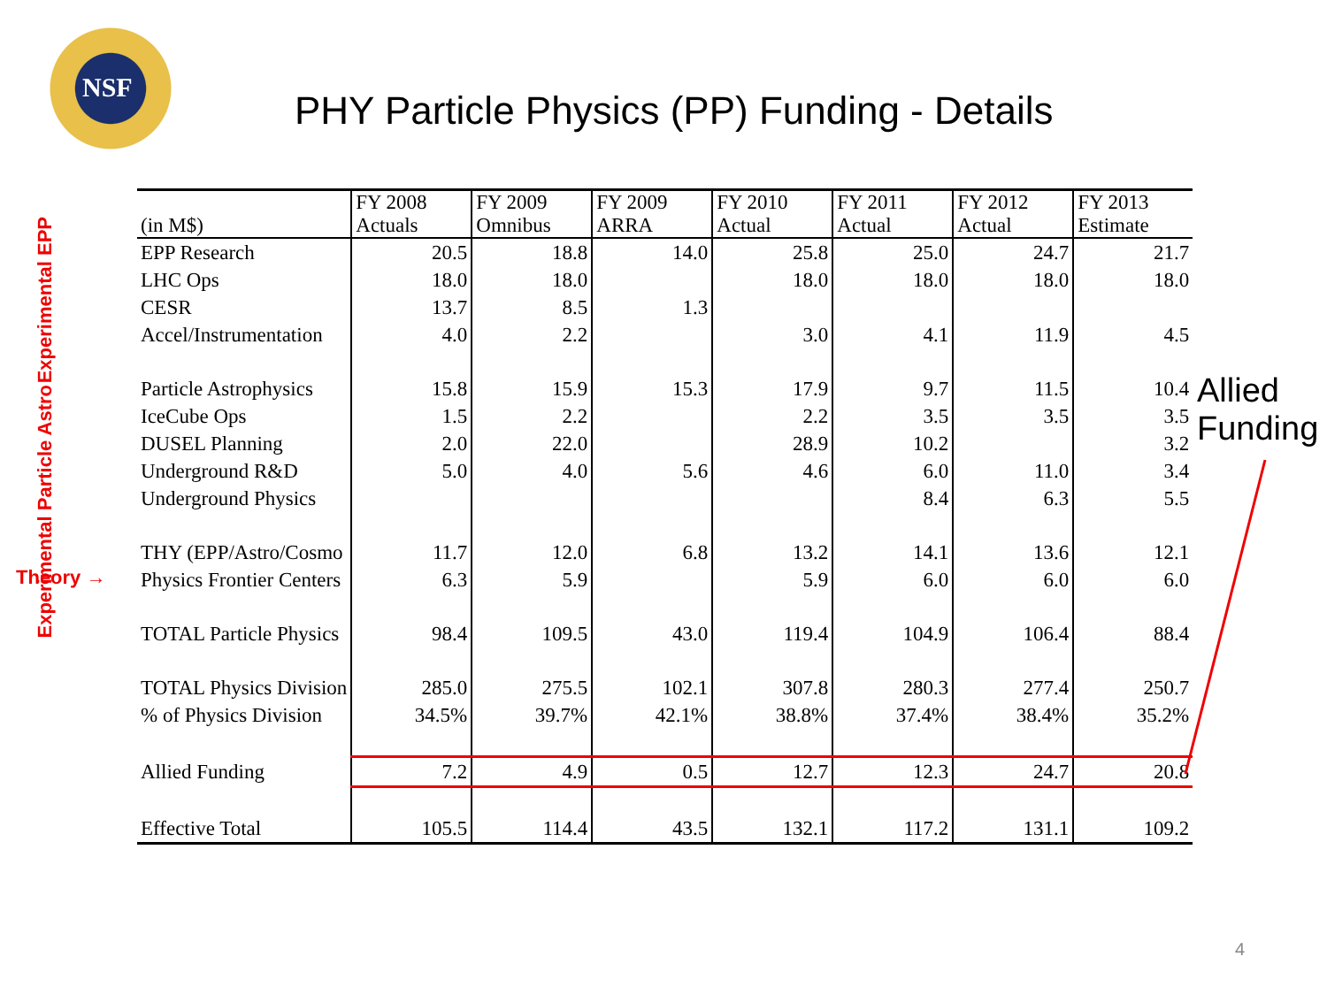NSF
PHY Particle Physics (PP) Funding - Details
Experimental EPP
Experimental Particle Astro
Theory →
| (in M$) | FY 2008 Actuals | FY 2009 Omnibus | FY 2009 ARRA | FY 2010 Actual | FY 2011 Actual | FY 2012 Actual | FY 2013 Estimate |
| --- | --- | --- | --- | --- | --- | --- | --- |
| EPP Research | 20.5 | 18.8 | 14.0 | 25.8 | 25.0 | 24.7 | 21.7 |
| LHC Ops | 18.0 | 18.0 | | 18.0 | 18.0 | 18.0 | 18.0 |
| CESR | 13.7 | 8.5 | 1.3 | | | | |
| Accel/Instrumentation | 4.0 | 2.2 | | 3.0 | 4.1 | 11.9 | 4.5 |
| Particle Astrophysics | 15.8 | 15.9 | 15.3 | 17.9 | 9.7 | 11.5 | 10.4 |
| IceCube Ops | 1.5 | 2.2 | | 2.2 | 3.5 | 3.5 | 3.5 |
| DUSEL Planning | 2.0 | 22.0 | | 28.9 | 10.2 | | 3.2 |
| Underground R&D | 5.0 | 4.0 | 5.6 | 4.6 | 6.0 | 11.0 | 3.4 |
| Underground Physics | | | | | 8.4 | 6.3 | 5.5 |
| THY (EPP/Astro/Cosmo | 11.7 | 12.0 | 6.8 | 13.2 | 14.1 | 13.6 | 12.1 |
| Physics Frontier Centers | 6.3 | 5.9 | | 5.9 | 6.0 | 6.0 | 6.0 |
| TOTAL Particle Physics | 98.4 | 109.5 | 43.0 | 119.4 | 104.9 | 106.4 | 88.4 |
| TOTAL Physics Division | 285.0 | 275.5 | 102.1 | 307.8 | 280.3 | 277.4 | 250.7 |
| % of Physics Division | 34.5% | 39.7% | 42.1% | 38.8% | 37.4% | 38.4% | 35.2% |
| Allied Funding | 7.2 | 4.9 | 0.5 | 12.7 | 12.3 | 24.7 | 20.8 |
| Effective Total | 105.5 | 114.4 | 43.5 | 132.1 | 117.2 | 131.1 | 109.2 |
Allied
Funding
4